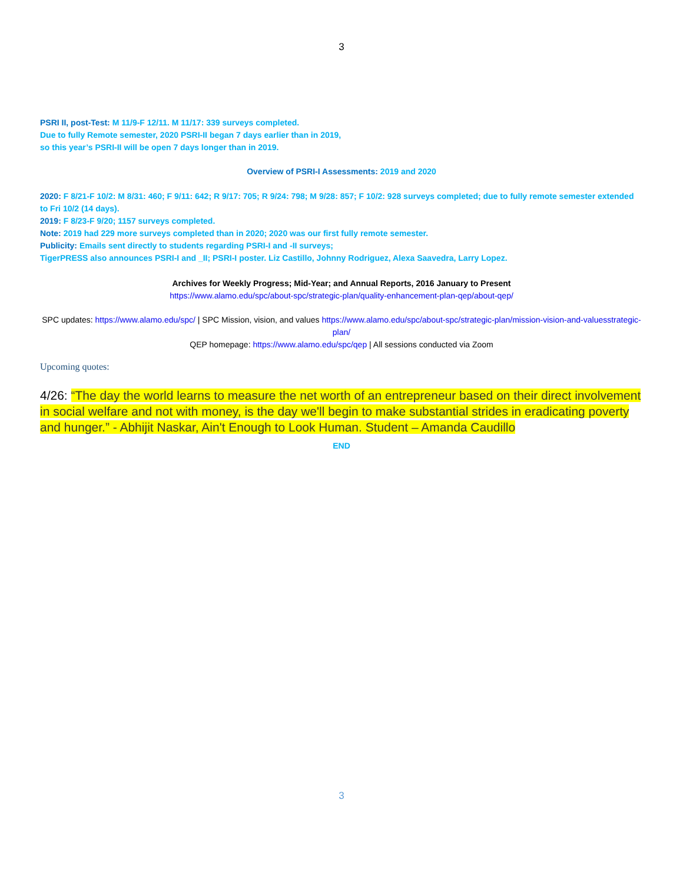3
PSRI II, post-Test: M 11/9-F 12/11. M 11/17: 339 surveys completed.
Due to fully Remote semester, 2020 PSRI-II began 7 days earlier than in 2019,
so this year’s PSRI-II will be open 7 days longer than in 2019.
Overview of PSRI-I Assessments: 2019 and 2020
2020: F 8/21-F 10/2: M 8/31: 460; F 9/11: 642; R 9/17: 705; R 9/24: 798; M 9/28: 857; F 10/2: 928 surveys completed; due to fully remote semester extended to Fri 10/2 (14 days).
2019: F 8/23-F 9/20; 1157 surveys completed.
Note: 2019 had 229 more surveys completed than in 2020; 2020 was our first fully remote semester.
Publicity: Emails sent directly to students regarding PSRI-I and -II surveys;
TigerPRESS also announces PSRI-I and _II; PSRI-I poster. Liz Castillo, Johnny Rodriguez, Alexa Saavedra, Larry Lopez.
Archives for Weekly Progress; Mid-Year; and Annual Reports, 2016 January to Present
https://www.alamo.edu/spc/about-spc/strategic-plan/quality-enhancement-plan-qep/about-qep/
SPC updates: https://www.alamo.edu/spc/ | SPC Mission, vision, and values https://www.alamo.edu/spc/about-spc/strategic-plan/mission-vision-and-valuesstrategic-plan/
QEP homepage: https://www.alamo.edu/spc/qep | All sessions conducted via Zoom
Upcoming quotes:
4/26: “The day the world learns to measure the net worth of an entrepreneur based on their direct involvement in social welfare and not with money, is the day we'll begin to make substantial strides in eradicating poverty and hunger.” - Abhijit Naskar, Ain't Enough to Look Human. Student – Amanda Caudillo
END
3